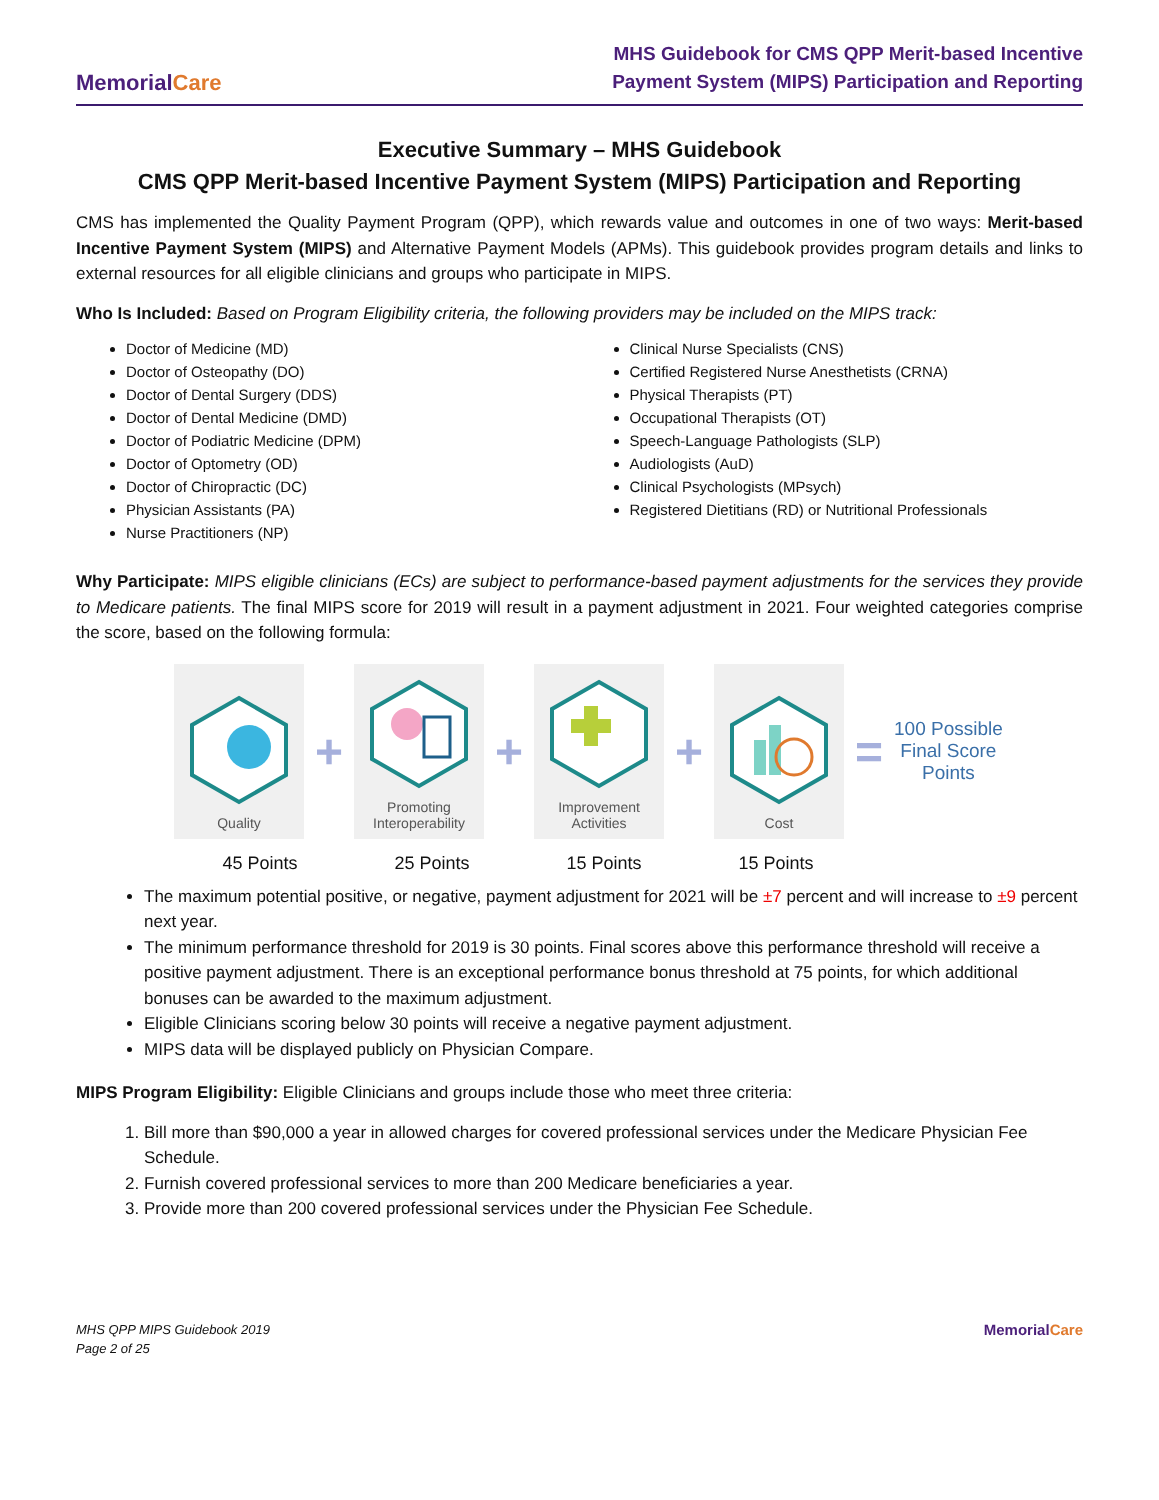MemorialCare
MHS Guidebook for CMS QPP Merit-based Incentive
Payment System (MIPS) Participation and Reporting
Executive Summary – MHS Guidebook
CMS QPP Merit-based Incentive Payment System (MIPS) Participation and Reporting
CMS has implemented the Quality Payment Program (QPP), which rewards value and outcomes in one of two ways: Merit-based Incentive Payment System (MIPS) and Alternative Payment Models (APMs). This guidebook provides program details and links to external resources for all eligible clinicians and groups who participate in MIPS.
Who Is Included: Based on Program Eligibility criteria, the following providers may be included on the MIPS track:
Doctor of Medicine (MD)
Doctor of Osteopathy (DO)
Doctor of Dental Surgery (DDS)
Doctor of Dental Medicine (DMD)
Doctor of Podiatric Medicine (DPM)
Doctor of Optometry (OD)
Doctor of Chiropractic (DC)
Physician Assistants (PA)
Nurse Practitioners (NP)
Clinical Nurse Specialists (CNS)
Certified Registered Nurse Anesthetists (CRNA)
Physical Therapists (PT)
Occupational Therapists (OT)
Speech-Language Pathologists (SLP)
Audiologists (AuD)
Clinical Psychologists (MPsych)
Registered Dietitians (RD) or Nutritional Professionals
Why Participate: MIPS eligible clinicians (ECs) are subject to performance-based payment adjustments for the services they provide to Medicare patients. The final MIPS score for 2019 will result in a payment adjustment in 2021. Four weighted categories comprise the score, based on the following formula:
Quality
+
Promoting
Interoperability
+
Improvement
Activities
+
Cost
=
100 Possible
Final Score
Points
45 Points 25 Points 15 Points 15 Points
The maximum potential positive, or negative, payment adjustment for 2021 will be ±7 percent and will increase to ±9 percent next year.
The minimum performance threshold for 2019 is 30 points. Final scores above this performance threshold will receive a positive payment adjustment. There is an exceptional performance bonus threshold at 75 points, for which additional bonuses can be awarded to the maximum adjustment.
Eligible Clinicians scoring below 30 points will receive a negative payment adjustment.
MIPS data will be displayed publicly on Physician Compare.
MIPS Program Eligibility: Eligible Clinicians and groups include those who meet three criteria:
1. Bill more than $90,000 a year in allowed charges for covered professional services under the Medicare Physician Fee Schedule.
2. Furnish covered professional services to more than 200 Medicare beneficiaries a year.
3. Provide more than 200 covered professional services under the Physician Fee Schedule.
MHS QPP MIPS Guidebook 2019
Page 2 of 25
MemorialCare